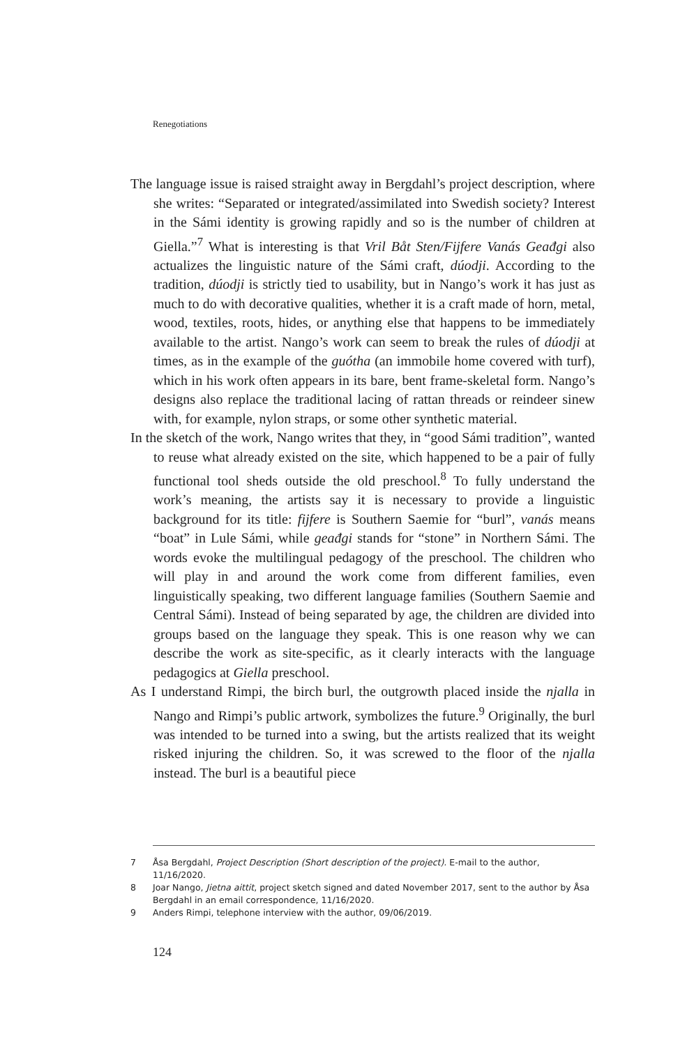Renegotiations
The language issue is raised straight away in Bergdahl’s project description, where she writes: “Separated or integrated/assimilated into Swedish society? Interest in the Sámi identity is growing rapidly and so is the number of children at Giella.”<sup>7</sup> What is interesting is that Vril Båt Sten/Fijfere Vanás Geađgi also actualizes the linguistic nature of the Sámi craft, dúodji. According to the tradition, dúodji is strictly tied to usability, but in Nango’s work it has just as much to do with decorative qualities, whether it is a craft made of horn, metal, wood, textiles, roots, hides, or anything else that happens to be immediately available to the artist. Nango’s work can seem to break the rules of dúodji at times, as in the example of the guótha (an immobile home covered with turf), which in his work often appears in its bare, bent frame-skeletal form. Nango’s designs also replace the traditional lacing of rattan threads or reindeer sinew with, for example, nylon straps, or some other synthetic material.
In the sketch of the work, Nango writes that they, in “good Sámi tradition”, wanted to reuse what already existed on the site, which happened to be a pair of fully functional tool sheds outside the old preschool.<sup>8</sup> To fully understand the work’s meaning, the artists say it is necessary to provide a linguistic background for its title: fijfere is Southern Saemie for “burl”, vanás means “boat” in Lule Sámi, while geađgi stands for “stone” in Northern Sámi. The words evoke the multilingual pedagogy of the preschool. The children who will play in and around the work come from different families, even linguistically speaking, two different language families (Southern Saemie and Central Sámi). Instead of being separated by age, the children are divided into groups based on the language they speak. This is one reason why we can describe the work as site-specific, as it clearly interacts with the language pedagogics at Giella preschool.
As I understand Rimpi, the birch burl, the outgrowth placed inside the njalla in Nango and Rimpi’s public artwork, symbolizes the future.<sup>9</sup> Originally, the burl was intended to be turned into a swing, but the artists realized that its weight risked injuring the children. So, it was screwed to the floor of the njalla instead. The burl is a beautiful piece
7 Åsa Bergdahl, Project Description (Short description of the project). E-mail to the author, 11/16/2020.
8 Joar Nango, Jietna aittit, project sketch signed and dated November 2017, sent to the author by Åsa Bergdahl in an email correspondence, 11/16/2020.
9 Anders Rimpi, telephone interview with the author, 09/06/2019.
124